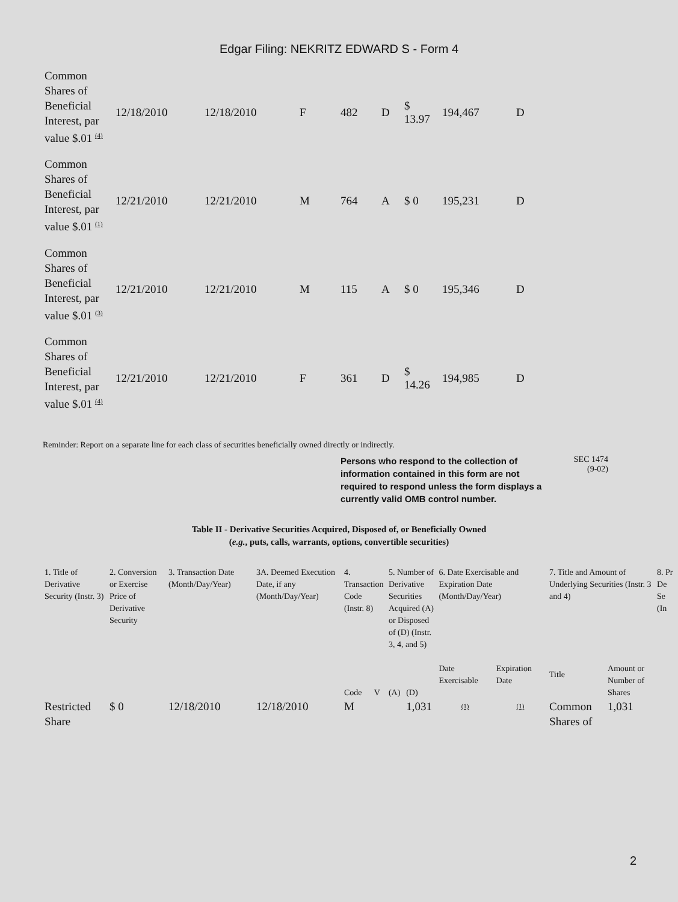Edgar Filing: NEKRITZ EDWARD S - Form 4
| Common Shares of Beneficial Interest, par value $.01 <sup>(4)</sup> | 12/18/2010 | 12/18/2010 | F | 482 | D | $ 13.97 | 194,467 | D |
| Common Shares of Beneficial Interest, par value $.01 <sup>(1)</sup> | 12/21/2010 | 12/21/2010 | M | 764 | A | $ 0 | 195,231 | D |
| Common Shares of Beneficial Interest, par value $.01 <sup>(3)</sup> | 12/21/2010 | 12/21/2010 | M | 115 | A | $ 0 | 195,346 | D |
| Common Shares of Beneficial Interest, par value $.01 <sup>(4)</sup> | 12/21/2010 | 12/21/2010 | F | 361 | D | $ 14.26 | 194,985 | D |
Reminder: Report on a separate line for each class of securities beneficially owned directly or indirectly.
Persons who respond to the collection of information contained in this form are not required to respond unless the form displays a currently valid OMB control number.
SEC 1474
(9-02)
Table II - Derivative Securities Acquired, Disposed of, or Beneficially Owned
(e.g., puts, calls, warrants, options, convertible securities)
| 1. Title of Derivative Security (Instr. 3) | 2. Conversion or Exercise Price of Derivative Security | 3. Transaction Date (Month/Day/Year) | 3A. Deemed Execution Date, if any (Month/Day/Year) | 4. Transaction Code (Instr. 8) | | 5. Number of Derivative Securities Acquired (A) or Disposed of (D) (Instr. 3, 4, and 5) | | 6. Date Exercisable and Expiration Date (Month/Day/Year) | | 7. Title and Amount of Underlying Securities (Instr. 3 and 4) | | 8. Pr De Se (In |
| --- | --- | --- | --- | --- | --- | --- | --- | --- | --- | --- | --- | --- |
| | | | | Code | V | (A) | (D) | Date Exercisable | Expiration Date | Title | Amount or Number of Shares | |
| Restricted Share | $ 0 | 12/18/2010 | 12/18/2010 | M | | | 1,031 | <sup>(1)</sup> | <sup>(1)</sup> | Common Shares of | 1,031 | |
2